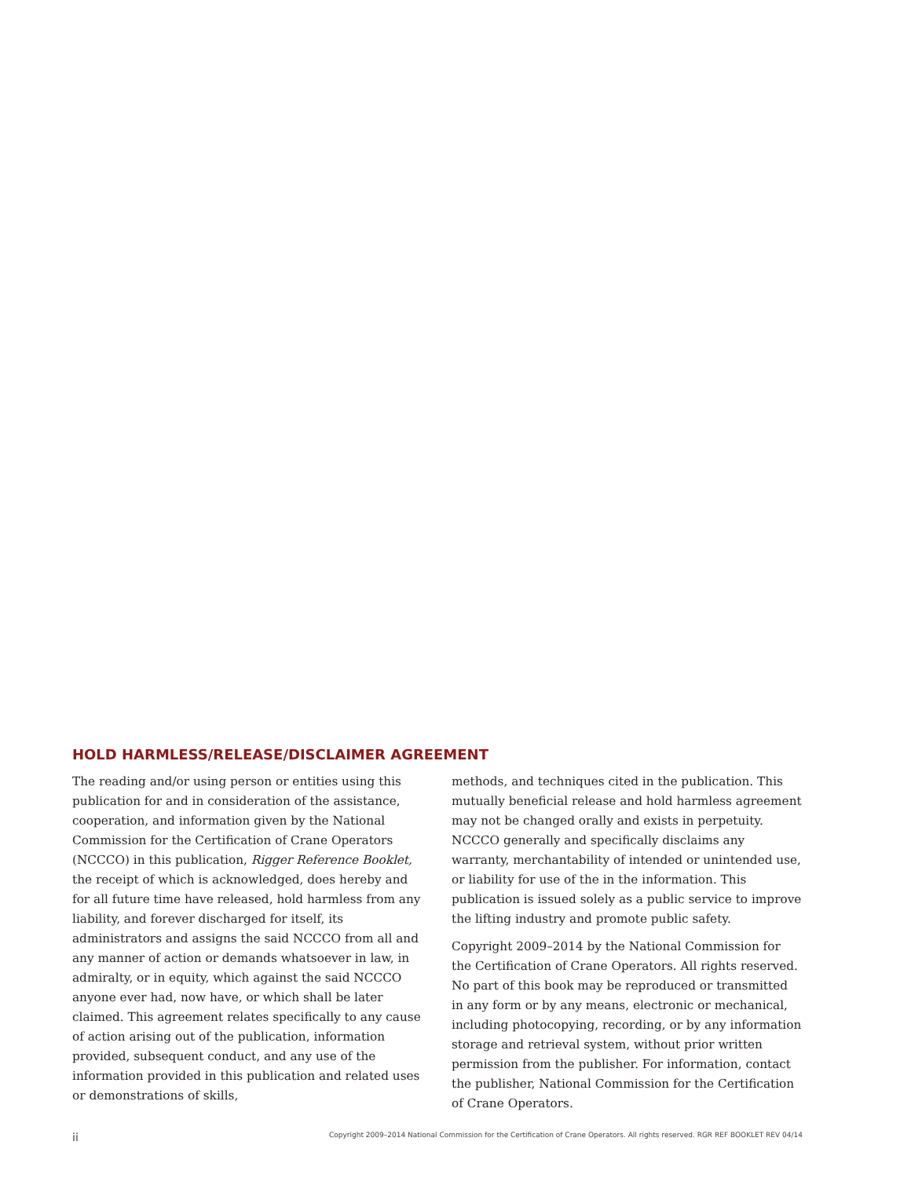HOLD HARMLESS/RELEASE/DISCLAIMER AGREEMENT
The reading and/or using person or entities using this publication for and in consideration of the assistance, cooperation, and information given by the National Commission for the Certification of Crane Operators (NCCCO) in this publication, Rigger Reference Booklet, the receipt of which is acknowledged, does hereby and for all future time have released, hold harmless from any liability, and forever discharged for itself, its administrators and assigns the said NCCCO from all and any manner of action or demands whatsoever in law, in admiralty, or in equity, which against the said NCCCO anyone ever had, now have, or which shall be later claimed. This agreement relates specifically to any cause of action arising out of the publication, information provided, subsequent conduct, and any use of the information provided in this publication and related uses or demonstrations of skills,
methods, and techniques cited in the publication. This mutually beneficial release and hold harmless agreement may not be changed orally and exists in perpetuity. NCCCO generally and specifically disclaims any warranty, merchantability of intended or unintended use, or liability for use of the in the information. This publication is issued solely as a public service to improve the lifting industry and promote public safety.
Copyright 2009–2014 by the National Commission for the Certification of Crane Operators. All rights reserved. No part of this book may be reproduced or transmitted in any form or by any means, electronic or mechanical, including photocopying, recording, or by any information storage and retrieval system, without prior written permission from the publisher. For information, contact the publisher, National Commission for the Certification of Crane Operators.
ii Copyright 2009–2014 National Commission for the Certification of Crane Operators. All rights reserved. RGR REF BOOKLET REV 04/14